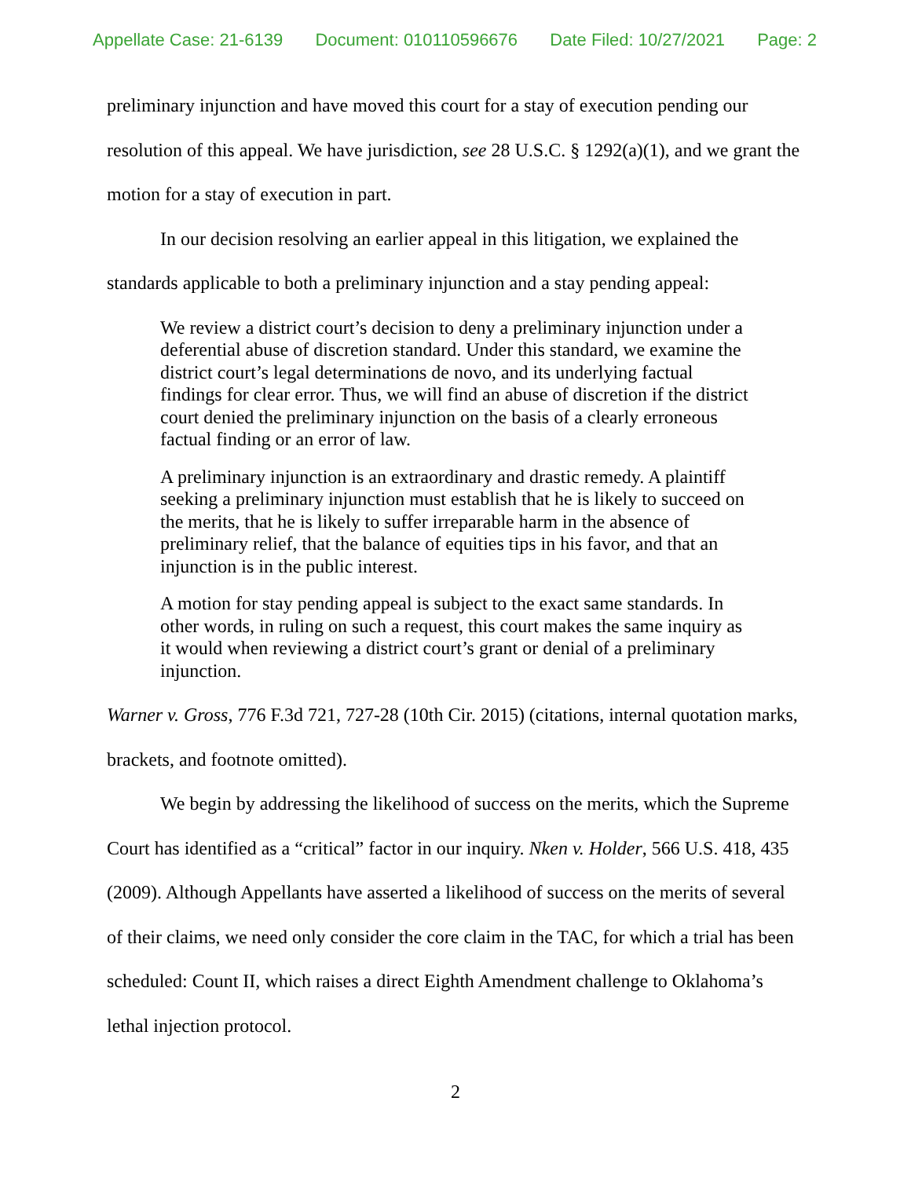Appellate Case: 21-6139 Document: 010110596676 Date Filed: 10/27/2021 Page: 2
preliminary injunction and have moved this court for a stay of execution pending our resolution of this appeal. We have jurisdiction, see 28 U.S.C. § 1292(a)(1), and we grant the motion for a stay of execution in part.
In our decision resolving an earlier appeal in this litigation, we explained the standards applicable to both a preliminary injunction and a stay pending appeal:
We review a district court’s decision to deny a preliminary injunction under a deferential abuse of discretion standard. Under this standard, we examine the district court’s legal determinations de novo, and its underlying factual findings for clear error. Thus, we will find an abuse of discretion if the district court denied the preliminary injunction on the basis of a clearly erroneous factual finding or an error of law.
A preliminary injunction is an extraordinary and drastic remedy. A plaintiff seeking a preliminary injunction must establish that he is likely to succeed on the merits, that he is likely to suffer irreparable harm in the absence of preliminary relief, that the balance of equities tips in his favor, and that an injunction is in the public interest.
A motion for stay pending appeal is subject to the exact same standards. In other words, in ruling on such a request, this court makes the same inquiry as it would when reviewing a district court’s grant or denial of a preliminary injunction.
Warner v. Gross, 776 F.3d 721, 727-28 (10th Cir. 2015) (citations, internal quotation marks, brackets, and footnote omitted).
We begin by addressing the likelihood of success on the merits, which the Supreme Court has identified as a “critical” factor in our inquiry. Nken v. Holder, 566 U.S. 418, 435 (2009). Although Appellants have asserted a likelihood of success on the merits of several of their claims, we need only consider the core claim in the TAC, for which a trial has been scheduled: Count II, which raises a direct Eighth Amendment challenge to Oklahoma’s lethal injection protocol.
2